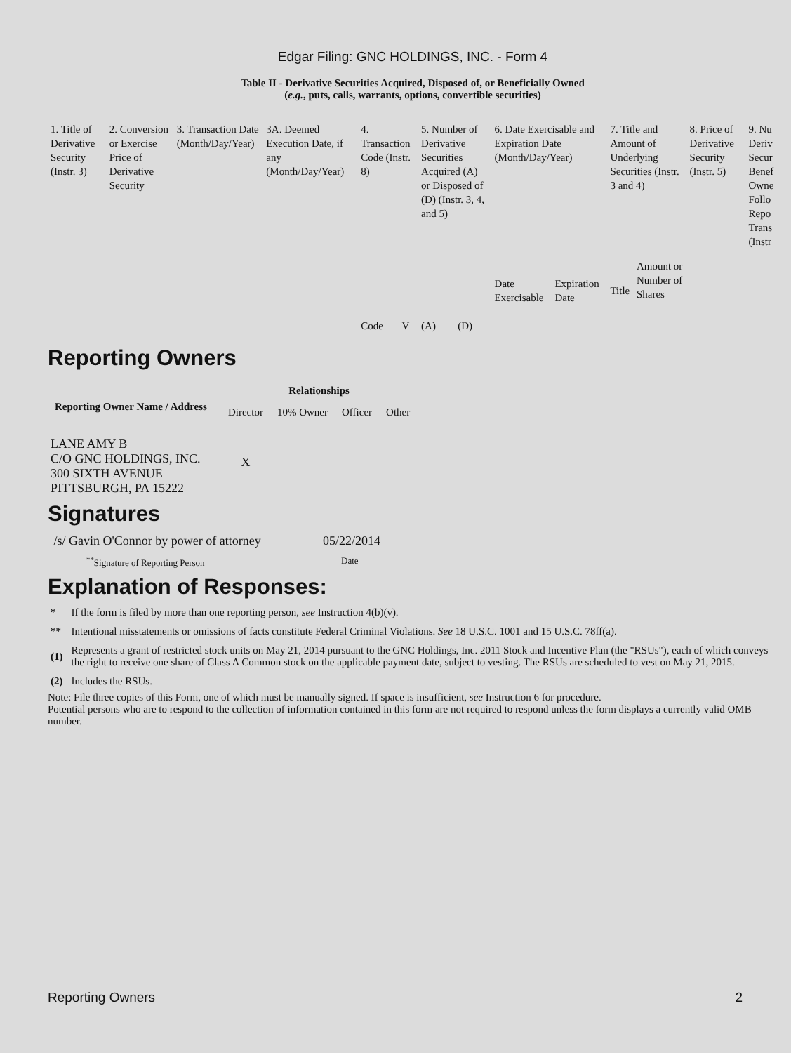Edgar Filing: GNC HOLDINGS, INC. - Form 4
Table II - Derivative Securities Acquired, Disposed of, or Beneficially Owned
(e.g., puts, calls, warrants, options, convertible securities)
| 1. Title of Derivative Security (Instr. 3) | 2. Conversion or Exercise Price of Derivative Security | 3. Transaction Date (Month/Day/Year) | 3A. Deemed Execution Date, if any (Month/Day/Year) | 4. Transaction Code (Instr. 8) | | 5. Number of Derivative Securities Acquired (A) or Disposed of (D) (Instr. 3, 4, and 5) | | 6. Date Exercisable and Expiration Date (Month/Day/Year) | | 7. Title and Amount of Underlying Securities (Instr. 3 and 4) | | 8. Price of Derivative Security (Instr. 5) | 9. Nu Deriv Secur Benef Owne Follo Repo Trans (Instr |
| --- | --- | --- | --- | --- | --- | --- | --- | --- | --- | --- | --- | --- | --- |
| | | | | Code | V | (A) | (D) | Date Exercisable | Expiration Date | Title | Amount or Number of Shares | | |
Reporting Owners
| Reporting Owner Name / Address | Relationships | | | |
| --- | --- | --- | --- | --- |
| | Director | 10% Owner | Officer | Other |
| LANE AMY B C/O GNC HOLDINGS, INC. 300 SIXTH AVENUE PITTSBURGH, PA 15222 | X | | | |
Signatures
| /s/ Gavin O'Connor by power of attorney | 05/22/2014 |
| <sup>**</sup> Signature of Reporting Person | Date |
Explanation of Responses:
| * | If the form is filed by more than one reporting person, see Instruction 4(b)(v). |
| ** | Intentional misstatements or omissions of facts constitute Federal Criminal Violations. See 18 U.S.C. 1001 and 15 U.S.C. 78ff(a). |
| (1) | Represents a grant of restricted stock units on May 21, 2014 pursuant to the GNC Holdings, Inc. 2011 Stock and Incentive Plan (the "RSUs"), each of which conveys the right to receive one share of Class A Common stock on the applicable payment date, subject to vesting. The RSUs are scheduled to vest on May 21, 2015. |
| (2) | Includes the RSUs. |
Note: File three copies of this Form, one of which must be manually signed. If space is insufficient, see Instruction 6 for procedure.
Potential persons who are to respond to the collection of information contained in this form are not required to respond unless the form displays a currently valid OMB number.
Reporting Owners 2